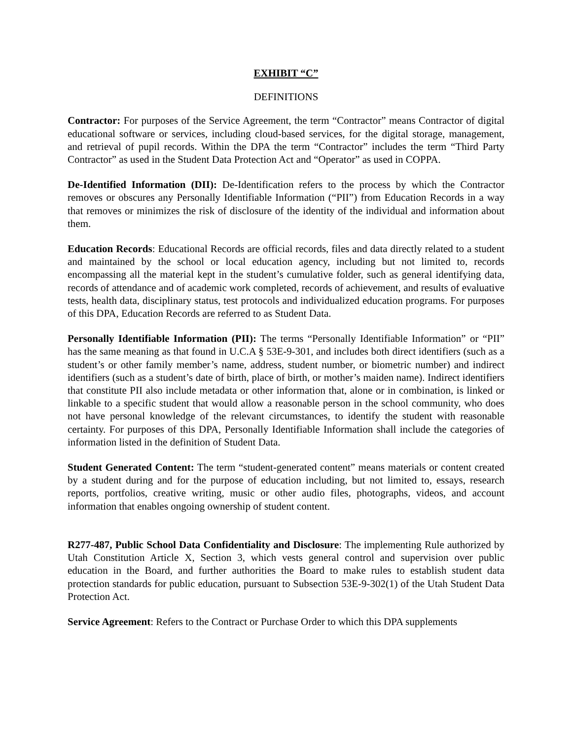EXHIBIT “C”
DEFINITIONS
Contractor: For purposes of the Service Agreement, the term “Contractor” means Contractor of digital educational software or services, including cloud-based services, for the digital storage, management, and retrieval of pupil records. Within the DPA the term “Contractor” includes the term “Third Party Contractor” as used in the Student Data Protection Act and “Operator” as used in COPPA.
De-Identified Information (DII): De-Identification refers to the process by which the Contractor removes or obscures any Personally Identifiable Information (“PII”) from Education Records in a way that removes or minimizes the risk of disclosure of the identity of the individual and information about them.
Education Records: Educational Records are official records, files and data directly related to a student and maintained by the school or local education agency, including but not limited to, records encompassing all the material kept in the student’s cumulative folder, such as general identifying data, records of attendance and of academic work completed, records of achievement, and results of evaluative tests, health data, disciplinary status, test protocols and individualized education programs. For purposes of this DPA, Education Records are referred to as Student Data.
Personally Identifiable Information (PII): The terms “Personally Identifiable Information” or “PII” has the same meaning as that found in U.C.A § 53E-9-301, and includes both direct identifiers (such as a student’s or other family member’s name, address, student number, or biometric number) and indirect identifiers (such as a student’s date of birth, place of birth, or mother’s maiden name). Indirect identifiers that constitute PII also include metadata or other information that, alone or in combination, is linked or linkable to a specific student that would allow a reasonable person in the school community, who does not have personal knowledge of the relevant circumstances, to identify the student with reasonable certainty. For purposes of this DPA, Personally Identifiable Information shall include the categories of information listed in the definition of Student Data.
Student Generated Content: The term “student-generated content” means materials or content created by a student during and for the purpose of education including, but not limited to, essays, research reports, portfolios, creative writing, music or other audio files, photographs, videos, and account information that enables ongoing ownership of student content.
R277-487, Public School Data Confidentiality and Disclosure: The implementing Rule authorized by Utah Constitution Article X, Section 3, which vests general control and supervision over public education in the Board, and further authorities the Board to make rules to establish student data protection standards for public education, pursuant to Subsection 53E-9-302(1) of the Utah Student Data Protection Act.
Service Agreement: Refers to the Contract or Purchase Order to which this DPA supplements